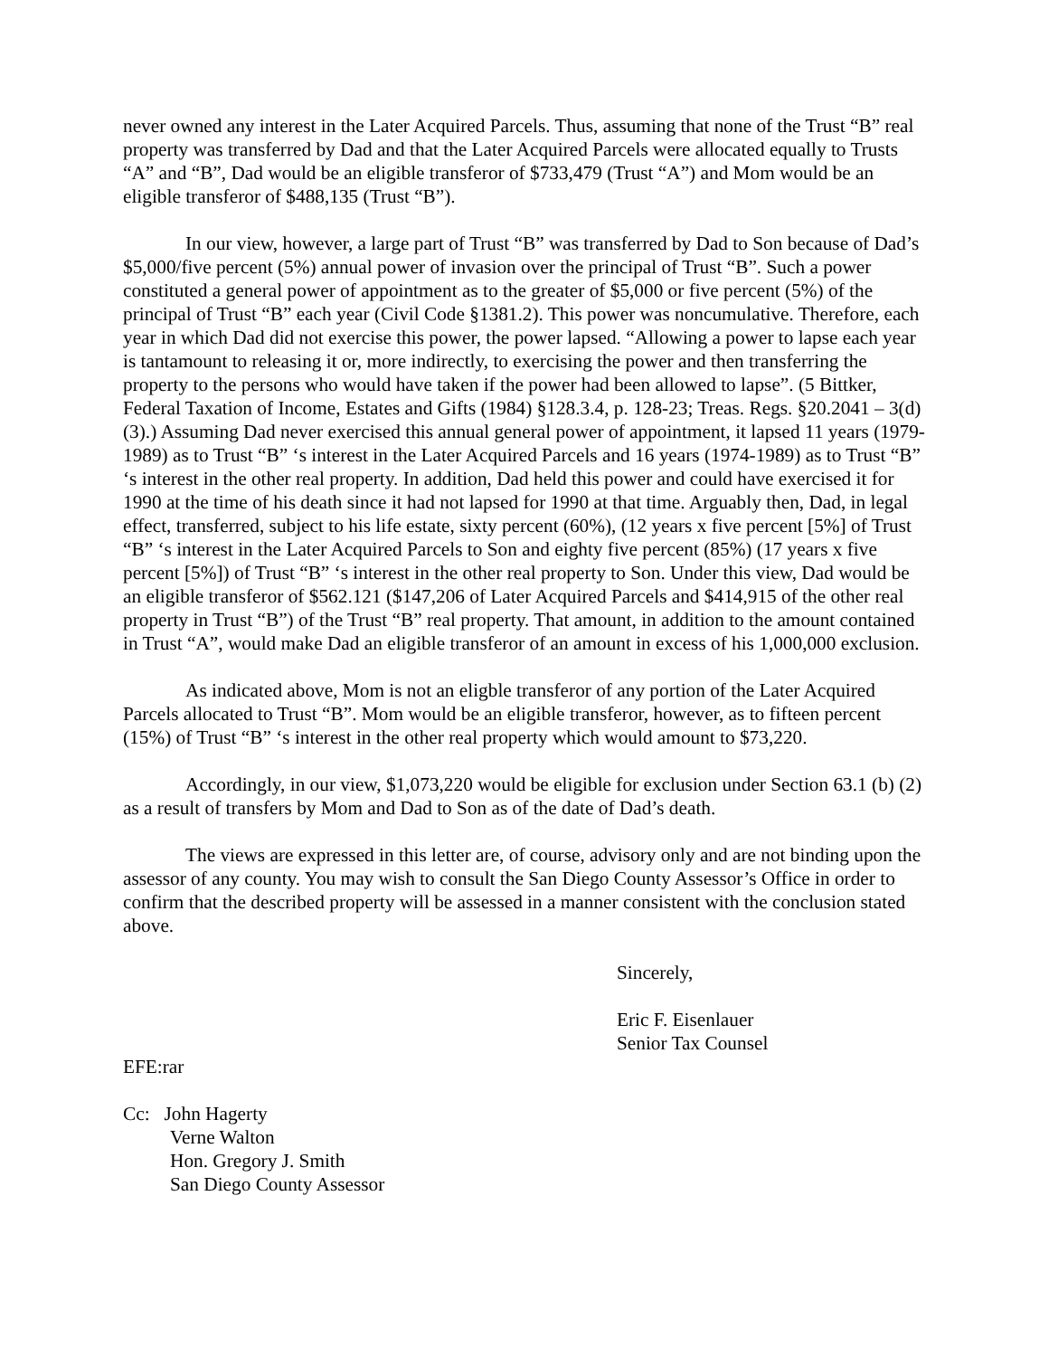never owned any interest in the Later Acquired Parcels. Thus, assuming that none of the Trust “B” real property was transferred by Dad and that the Later Acquired Parcels were allocated equally to Trusts “A” and “B”, Dad would be an eligible transferor of $733,479 (Trust “A”) and Mom would be an eligible transferor of $488,135 (Trust “B”).
In our view, however, a large part of Trust “B” was transferred by Dad to Son because of Dad’s $5,000/five percent (5%) annual power of invasion over the principal of Trust “B”. Such a power constituted a general power of appointment as to the greater of $5,000 or five percent (5%) of the principal of Trust “B” each year (Civil Code §1381.2). This power was noncumulative. Therefore, each year in which Dad did not exercise this power, the power lapsed. “Allowing a power to lapse each year is tantamount to releasing it or, more indirectly, to exercising the power and then transferring the property to the persons who would have taken if the power had been allowed to lapse”. (5 Bittker, Federal Taxation of Income, Estates and Gifts (1984) §128.3.4, p. 128-23; Treas. Regs. §20.2041 – 3(d) (3).) Assuming Dad never exercised this annual general power of appointment, it lapsed 11 years (1979-1989) as to Trust “B” ‘s interest in the Later Acquired Parcels and 16 years (1974-1989) as to Trust “B” ‘s interest in the other real property. In addition, Dad held this power and could have exercised it for 1990 at the time of his death since it had not lapsed for 1990 at that time. Arguably then, Dad, in legal effect, transferred, subject to his life estate, sixty percent (60%), (12 years x five percent [5%] of Trust “B” ‘s interest in the Later Acquired Parcels to Son and eighty five percent (85%) (17 years x five percent [5%]) of Trust “B” ‘s interest in the other real property to Son. Under this view, Dad would be an eligible transferor of $562.121 ($147,206 of Later Acquired Parcels and $414,915 of the other real property in Trust “B”) of the Trust “B” real property. That amount, in addition to the amount contained in Trust “A”, would make Dad an eligible transferor of an amount in excess of his 1,000,000 exclusion.
As indicated above, Mom is not an eligble transferor of any portion of the Later Acquired Parcels allocated to Trust “B”. Mom would be an eligible transferor, however, as to fifteen percent (15%) of Trust “B” ‘s interest in the other real property which would amount to $73,220.
Accordingly, in our view, $1,073,220 would be eligible for exclusion under Section 63.1 (b) (2) as a result of transfers by Mom and Dad to Son as of the date of Dad’s death.
The views are expressed in this letter are, of course, advisory only and are not binding upon the assessor of any county. You may wish to consult the San Diego County Assessor’s Office in order to confirm that the described property will be assessed in a manner consistent with the conclusion stated above.
Sincerely,
Eric F. Eisenlauer
Senior Tax Counsel
EFE:rar
Cc: John Hagerty
Verne Walton
Hon. Gregory J. Smith
San Diego County Assessor